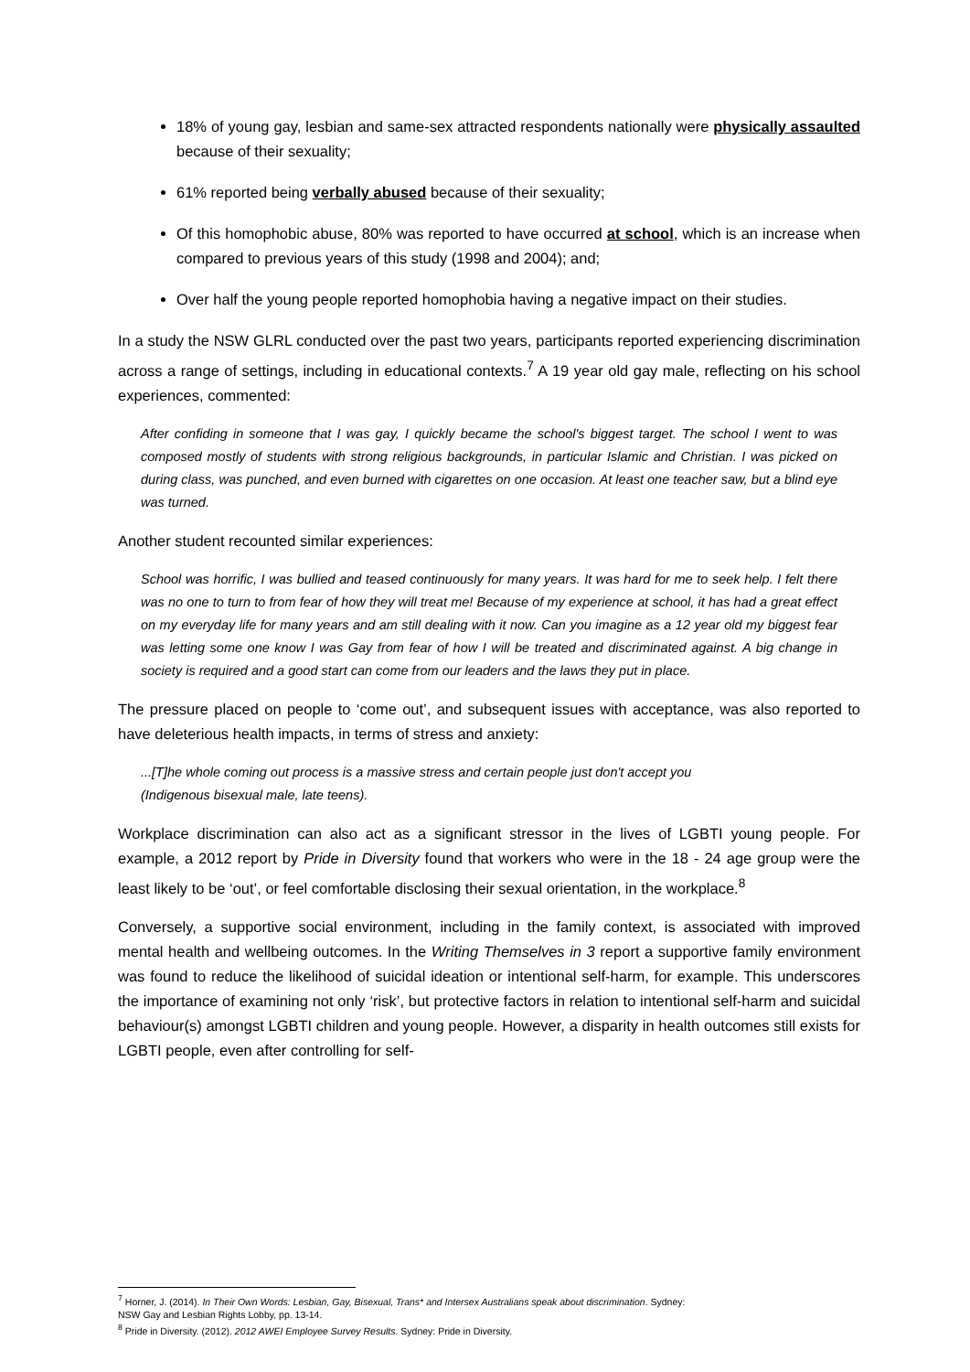18% of young gay, lesbian and same-sex attracted respondents nationally were physically assaulted because of their sexuality;
61% reported being verbally abused because of their sexuality;
Of this homophobic abuse, 80% was reported to have occurred at school, which is an increase when compared to previous years of this study (1998 and 2004); and;
Over half the young people reported homophobia having a negative impact on their studies.
In a study the NSW GLRL conducted over the past two years, participants reported experiencing discrimination across a range of settings, including in educational contexts.<sup>7</sup> A 19 year old gay male, reflecting on his school experiences, commented:
After confiding in someone that I was gay, I quickly became the school's biggest target. The school I went to was composed mostly of students with strong religious backgrounds, in particular Islamic and Christian. I was picked on during class, was punched, and even burned with cigarettes on one occasion. At least one teacher saw, but a blind eye was turned.
Another student recounted similar experiences:
School was horrific, I was bullied and teased continuously for many years. It was hard for me to seek help. I felt there was no one to turn to from fear of how they will treat me! Because of my experience at school, it has had a great effect on my everyday life for many years and am still dealing with it now. Can you imagine as a 12 year old my biggest fear was letting some one know I was Gay from fear of how I will be treated and discriminated against. A big change in society is required and a good start can come from our leaders and the laws they put in place.
The pressure placed on people to ‘come out’, and subsequent issues with acceptance, was also reported to have deleterious health impacts, in terms of stress and anxiety:
...[T]he whole coming out process is a massive stress and certain people just don't accept you
(Indigenous bisexual male, late teens).
Workplace discrimination can also act as a significant stressor in the lives of LGBTI young people. For example, a 2012 report by Pride in Diversity found that workers who were in the 18 - 24 age group were the least likely to be ‘out’, or feel comfortable disclosing their sexual orientation, in the workplace.<sup>8</sup>
Conversely, a supportive social environment, including in the family context, is associated with improved mental health and wellbeing outcomes. In the Writing Themselves in 3 report a supportive family environment was found to reduce the likelihood of suicidal ideation or intentional self-harm, for example. This underscores the importance of examining not only ‘risk’, but protective factors in relation to intentional self-harm and suicidal behaviour(s) amongst LGBTI children and young people. However, a disparity in health outcomes still exists for LGBTI people, even after controlling for self-
<sup>7</sup> Horner, J. (2014). In Their Own Words: Lesbian, Gay, Bisexual, Trans* and Intersex Australians speak about discrimination. Sydney:
NSW Gay and Lesbian Rights Lobby, pp. 13-14.
<sup>8</sup> Pride in Diversity. (2012). 2012 AWEI Employee Survey Results. Sydney: Pride in Diversity.